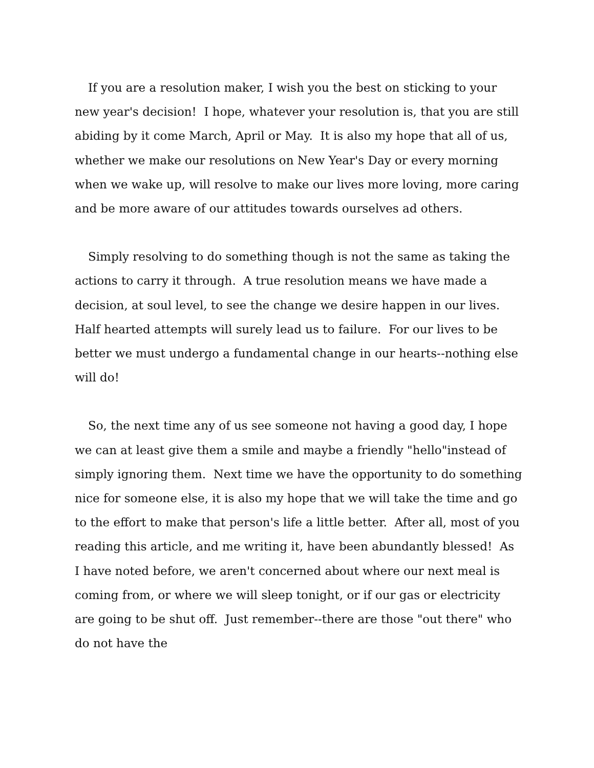If you are a resolution maker, I wish you the best on sticking to your new year's decision! I hope, whatever your resolution is, that you are still abiding by it come March, April or May. It is also my hope that all of us, whether we make our resolutions on New Year's Day or every morning when we wake up, will resolve to make our lives more loving, more caring and be more aware of our attitudes towards ourselves ad others.
Simply resolving to do something though is not the same as taking the actions to carry it through. A true resolution means we have made a decision, at soul level, to see the change we desire happen in our lives. Half hearted attempts will surely lead us to failure. For our lives to be better we must undergo a fundamental change in our hearts--nothing else will do!
So, the next time any of us see someone not having a good day, I hope we can at least give them a smile and maybe a friendly "hello"instead of simply ignoring them. Next time we have the opportunity to do something nice for someone else, it is also my hope that we will take the time and go to the effort to make that person's life a little better. After all, most of you reading this article, and me writing it, have been abundantly blessed! As I have noted before, we aren't concerned about where our next meal is coming from, or where we will sleep tonight, or if our gas or electricity are going to be shut off. Just remember--there are those "out there" who do not have the